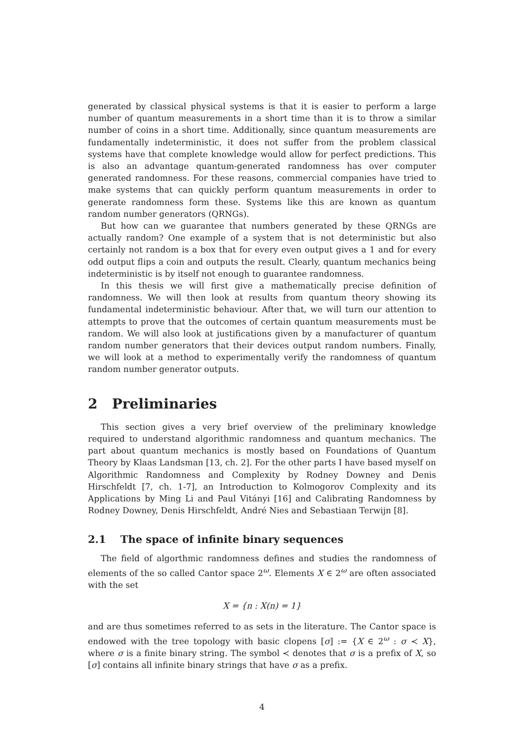generated by classical physical systems is that it is easier to perform a large number of quantum measurements in a short time than it is to throw a similar number of coins in a short time. Additionally, since quantum measurements are fundamentally indeterministic, it does not suffer from the problem classical systems have that complete knowledge would allow for perfect predictions. This is also an advantage quantum-generated randomness has over computer generated randomness. For these reasons, commercial companies have tried to make systems that can quickly perform quantum measurements in order to generate randomness form these. Systems like this are known as quantum random number generators (QRNGs).
But how can we guarantee that numbers generated by these QRNGs are actually random? One example of a system that is not deterministic but also certainly not random is a box that for every even output gives a 1 and for every odd output flips a coin and outputs the result. Clearly, quantum mechanics being indeterministic is by itself not enough to guarantee randomness.
In this thesis we will first give a mathematically precise definition of randomness. We will then look at results from quantum theory showing its fundamental indeterministic behaviour. After that, we will turn our attention to attempts to prove that the outcomes of certain quantum measurements must be random. We will also look at justifications given by a manufacturer of quantum random number generators that their devices output random numbers. Finally, we will look at a method to experimentally verify the randomness of quantum random number generator outputs.
2 Preliminaries
This section gives a very brief overview of the preliminary knowledge required to understand algorithmic randomness and quantum mechanics. The part about quantum mechanics is mostly based on Foundations of Quantum Theory by Klaas Landsman [13, ch. 2]. For the other parts I have based myself on Algorithmic Randomness and Complexity by Rodney Downey and Denis Hirschfeldt [7, ch. 1-7], an Introduction to Kolmogorov Complexity and its Applications by Ming Li and Paul Vitányi [16] and Calibrating Randomness by Rodney Downey, Denis Hirschfeldt, André Nies and Sebastiaan Terwijn [8].
2.1 The space of infinite binary sequences
The field of algorthmic randomness defines and studies the randomness of elements of the so called Cantor space 2<sup>ω</sup>. Elements X ∈ 2<sup>ω</sup> are often associated with the set
X = {n : X(n) = 1}
and are thus sometimes referred to as sets in the literature. The Cantor space is endowed with the tree topology with basic clopens [σ] := {X ∈ 2<sup>ω</sup> : σ ≺ X}, where σ is a finite binary string. The symbol ≺ denotes that σ is a prefix of X, so [σ] contains all infinite binary strings that have σ as a prefix.
4